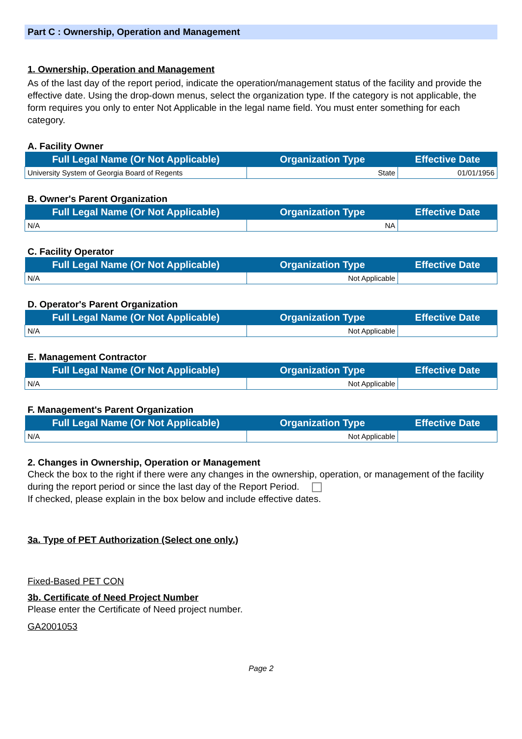Part C : Ownership, Operation and Management
1. Ownership, Operation and Management
As of the last day of the report period, indicate the operation/management status of the facility and provide the effective date. Using the drop-down menus, select the organization type. If the category is not applicable, the form requires you only to enter Not Applicable in the legal name field. You must enter something for each category.
A. Facility Owner
| Full Legal Name (Or Not Applicable) | Organization Type | Effective Date |
| --- | --- | --- |
| University System of Georgia Board of Regents | State | 01/01/1956 |
B. Owner's Parent Organization
| Full Legal Name (Or Not Applicable) | Organization Type | Effective Date |
| --- | --- | --- |
| N/A | NA | |
C. Facility Operator
| Full Legal Name (Or Not Applicable) | Organization Type | Effective Date |
| --- | --- | --- |
| N/A | Not Applicable | |
D. Operator's Parent Organization
| Full Legal Name (Or Not Applicable) | Organization Type | Effective Date |
| --- | --- | --- |
| N/A | Not Applicable | |
E. Management Contractor
| Full Legal Name (Or Not Applicable) | Organization Type | Effective Date |
| --- | --- | --- |
| N/A | Not Applicable | |
F. Management's Parent Organization
| Full Legal Name (Or Not Applicable) | Organization Type | Effective Date |
| --- | --- | --- |
| N/A | Not Applicable | |
2. Changes in Ownership, Operation or Management
Check the box to the right if there were any changes in the ownership, operation, or management of the facility during the report period or since the last day of the Report Period.
If checked, please explain in the box below and include effective dates.
3a. Type of PET Authorization (Select one only.)
Fixed-Based PET CON
3b. Certificate of Need Project Number
Please enter the Certificate of Need project number.
GA2001053
Page 2